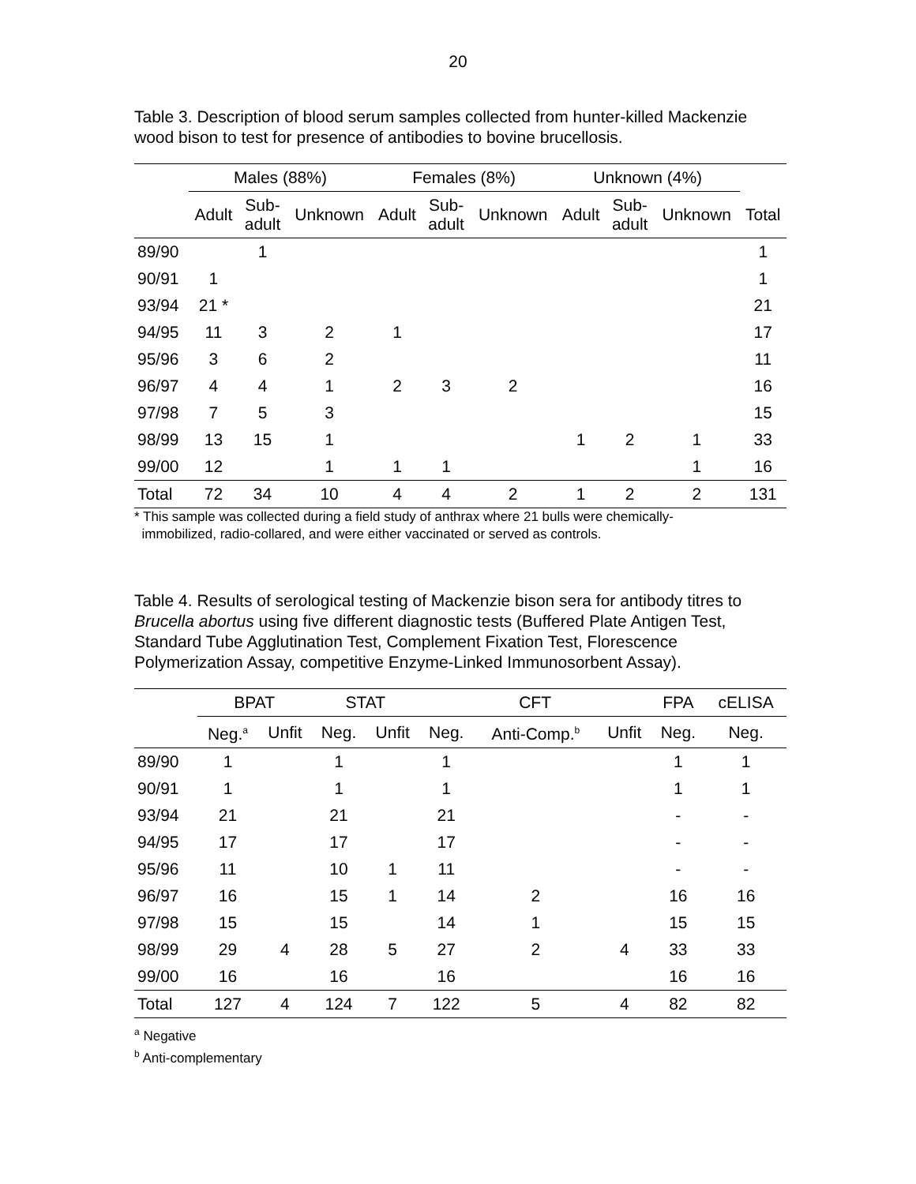20
Table 3. Description of blood serum samples collected from hunter-killed Mackenzie wood bison to test for presence of antibodies to bovine brucellosis.
| | Males (88%) | | | Females (8%) | | | Unknown (4%) | | | |
| --- | --- | --- | --- | --- | --- | --- | --- | --- | --- | --- |
| | Adult | Sub- adult | Unknown | Adult | Sub- adult | Unknown | Adult | Sub- adult | Unknown | Total |
| 89/90 | | 1 | | | | | | | | 1 |
| 90/91 | 1 | | | | | | | | | 1 |
| 93/94 | 21 * | | | | | | | | | 21 |
| 94/95 | 11 | 3 | 2 | 1 | | | | | | 17 |
| 95/96 | 3 | 6 | 2 | | | | | | | 11 |
| 96/97 | 4 | 4 | 1 | 2 | 3 | 2 | | | | 16 |
| 97/98 | 7 | 5 | 3 | | | | | | | 15 |
| 98/99 | 13 | 15 | 1 | | | | 1 | 2 | 1 | 33 |
| 99/00 | 12 | | 1 | 1 | 1 | | | | 1 | 16 |
| Total | 72 | 34 | 10 | 4 | 4 | 2 | 1 | 2 | 2 | 131 |
* This sample was collected during a field study of anthrax where 21 bulls were chemically-
immobilized, radio-collared, and were either vaccinated or served as controls.
Table 4. Results of serological testing of Mackenzie bison sera for antibody titres to Brucella abortus using five different diagnostic tests (Buffered Plate Antigen Test, Standard Tube Agglutination Test, Complement Fixation Test, Florescence Polymerization Assay, competitive Enzyme-Linked Immunosorbent Assay).
| | BPAT | | STAT | | CFT | | | FPA | cELISA |
| --- | --- | --- | --- | --- | --- | --- | --- | --- | --- |
| | Neg.<sup>a</sup> | Unfit | Neg. | Unfit | Neg. | Anti-Comp.<sup>b</sup> | Unfit | Neg. | Neg. |
| 89/90 | 1 | | 1 | | 1 | | | 1 | 1 |
| 90/91 | 1 | | 1 | | 1 | | | 1 | 1 |
| 93/94 | 21 | | 21 | | 21 | | | - | - |
| 94/95 | 17 | | 17 | | 17 | | | - | - |
| 95/96 | 11 | | 10 | 1 | 11 | | | - | - |
| 96/97 | 16 | | 15 | 1 | 14 | 2 | | 16 | 16 |
| 97/98 | 15 | | 15 | | 14 | 1 | | 15 | 15 |
| 98/99 | 29 | 4 | 28 | 5 | 27 | 2 | 4 | 33 | 33 |
| 99/00 | 16 | | 16 | | 16 | | | 16 | 16 |
| Total | 127 | 4 | 124 | 7 | 122 | 5 | 4 | 82 | 82 |
<sup>a</sup> Negative
<sup>b</sup> Anti-complementary